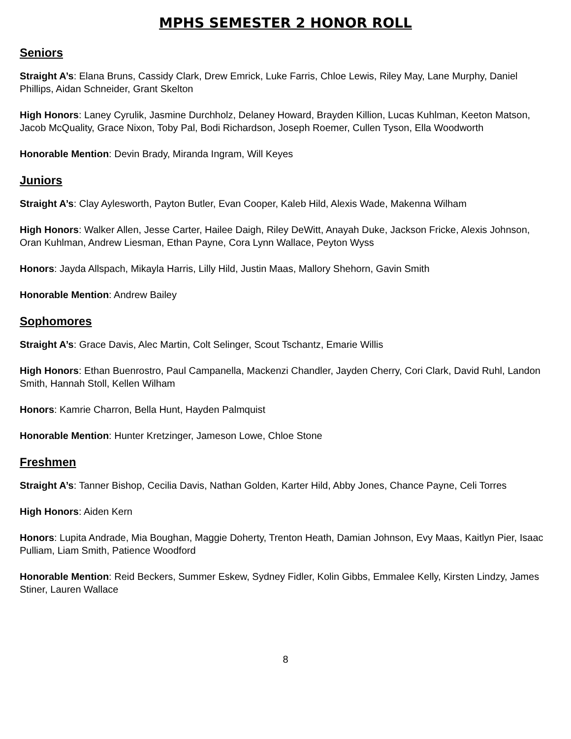MPHS SEMESTER 2 HONOR ROLL
Seniors
Straight A’s: Elana Bruns, Cassidy Clark, Drew Emrick, Luke Farris, Chloe Lewis, Riley May, Lane Murphy, Daniel Phillips, Aidan Schneider, Grant Skelton
High Honors: Laney Cyrulik, Jasmine Durchholz, Delaney Howard, Brayden Killion, Lucas Kuhlman, Keeton Matson, Jacob McQuality, Grace Nixon, Toby Pal, Bodi Richardson, Joseph Roemer, Cullen Tyson, Ella Woodworth
Honorable Mention: Devin Brady, Miranda Ingram, Will Keyes
Juniors
Straight A’s: Clay Aylesworth, Payton Butler, Evan Cooper, Kaleb Hild, Alexis Wade, Makenna Wilham
High Honors: Walker Allen, Jesse Carter, Hailee Daigh, Riley DeWitt, Anayah Duke, Jackson Fricke, Alexis Johnson, Oran Kuhlman, Andrew Liesman, Ethan Payne, Cora Lynn Wallace, Peyton Wyss
Honors: Jayda Allspach, Mikayla Harris, Lilly Hild, Justin Maas, Mallory Shehorn, Gavin Smith
Honorable Mention: Andrew Bailey
Sophomores
Straight A’s: Grace Davis, Alec Martin, Colt Selinger, Scout Tschantz, Emarie Willis
High Honors: Ethan Buenrostro, Paul Campanella, Mackenzi Chandler, Jayden Cherry, Cori Clark, David Ruhl, Landon Smith, Hannah Stoll, Kellen Wilham
Honors: Kamrie Charron, Bella Hunt, Hayden Palmquist
Honorable Mention: Hunter Kretzinger, Jameson Lowe, Chloe Stone
Freshmen
Straight A’s: Tanner Bishop, Cecilia Davis, Nathan Golden, Karter Hild, Abby Jones, Chance Payne, Celi Torres
High Honors: Aiden Kern
Honors: Lupita Andrade, Mia Boughan, Maggie Doherty, Trenton Heath, Damian Johnson, Evy Maas, Kaitlyn Pier, Isaac Pulliam, Liam Smith, Patience Woodford
Honorable Mention: Reid Beckers, Summer Eskew, Sydney Fidler, Kolin Gibbs, Emmalee Kelly, Kirsten Lindzy, James Stiner, Lauren Wallace
8